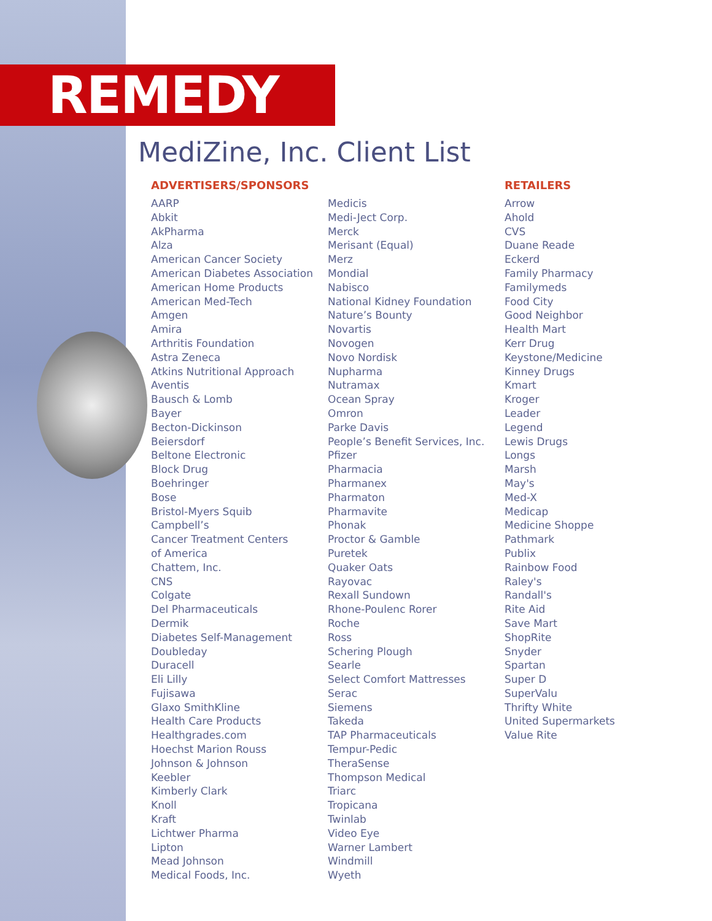REMEDY
MediZine, Inc. Client List
ADVERTISERS/SPONSORS
AARP
Abkit
AkPharma
Alza
American Cancer Society
American Diabetes Association
American Home Products
American Med-Tech
Amgen
Amira
Arthritis Foundation
Astra Zeneca
Atkins Nutritional Approach
Aventis
Bausch & Lomb
Bayer
Becton-Dickinson
Beiersdorf
Beltone Electronic
Block Drug
Boehringer
Bose
Bristol-Myers Squib
Campbell’s
Cancer Treatment Centers
of America
Chattem, Inc.
CNS
Colgate
Del Pharmaceuticals
Dermik
Diabetes Self-Management
Doubleday
Duracell
Eli Lilly
Fujisawa
Glaxo SmithKline
Health Care Products
Healthgrades.com
Hoechst Marion Rouss
Johnson & Johnson
Keebler
Kimberly Clark
Knoll
Kraft
Lichtwer Pharma
Lipton
Mead Johnson
Medical Foods, Inc.
Medicis
Medi-Ject Corp.
Merck
Merisant (Equal)
Merz
Mondial
Nabisco
National Kidney Foundation
Nature’s Bounty
Novartis
Novogen
Novo Nordisk
Nupharma
Nutramax
Ocean Spray
Omron
Parke Davis
People’s Benefit Services, Inc.
Pfizer
Pharmacia
Pharmanex
Pharmaton
Pharmavite
Phonak
Proctor & Gamble
Puretek
Quaker Oats
Rayovac
Rexall Sundown
Rhone-Poulenc Rorer
Roche
Ross
Schering Plough
Searle
Select Comfort Mattresses
Serac
Siemens
Takeda
TAP Pharmaceuticals
Tempur-Pedic
TheraSense
Thompson Medical
Triarc
Tropicana
Twinlab
Video Eye
Warner Lambert
Windmill
Wyeth
RETAILERS
Arrow
Ahold
CVS
Duane Reade
Eckerd
Family Pharmacy
Familymeds
Food City
Good Neighbor
Health Mart
Kerr Drug
Keystone/Medicine
Kinney Drugs
Kmart
Kroger
Leader
Legend
Lewis Drugs
Longs
Marsh
May's
Med-X
Medicap
Medicine Shoppe
Pathmark
Publix
Rainbow Food
Raley's
Randall's
Rite Aid
Save Mart
ShopRite
Snyder
Spartan
Super D
SuperValu
Thrifty White
United Supermarkets
Value Rite